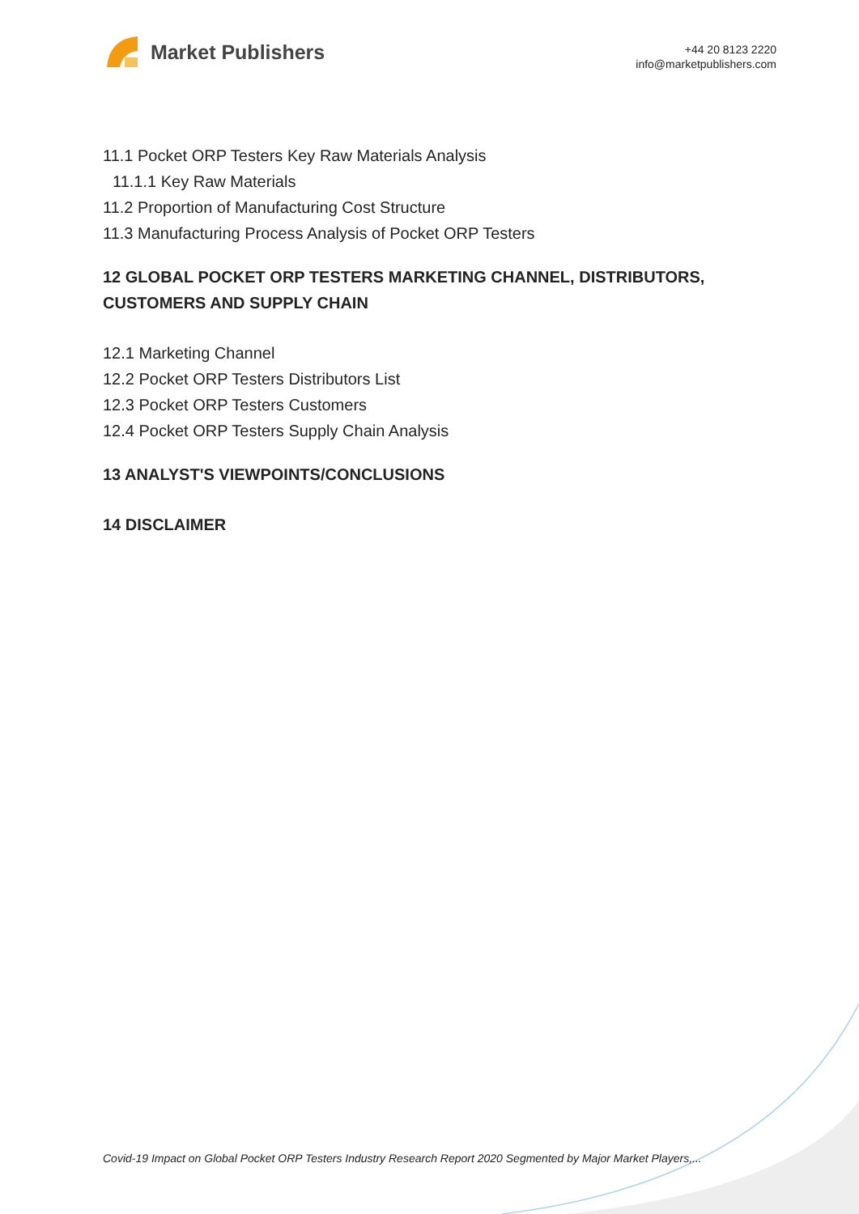Market Publishers
+44 20 8123 2220
info@marketpublishers.com
11.1 Pocket ORP Testers Key Raw Materials Analysis
11.1.1 Key Raw Materials
11.2 Proportion of Manufacturing Cost Structure
11.3 Manufacturing Process Analysis of Pocket ORP Testers
12 GLOBAL POCKET ORP TESTERS MARKETING CHANNEL, DISTRIBUTORS, CUSTOMERS AND SUPPLY CHAIN
12.1 Marketing Channel
12.2 Pocket ORP Testers Distributors List
12.3 Pocket ORP Testers Customers
12.4 Pocket ORP Testers Supply Chain Analysis
13 ANALYST'S VIEWPOINTS/CONCLUSIONS
14 DISCLAIMER
Covid-19 Impact on Global Pocket ORP Testers Industry Research Report 2020 Segmented by Major Market Players,...